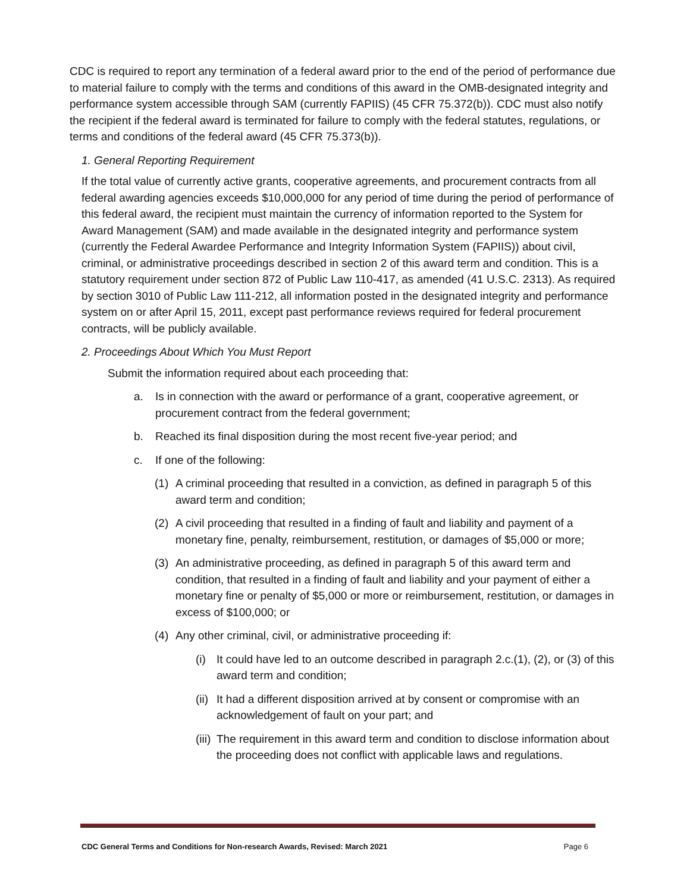CDC is required to report any termination of a federal award prior to the end of the period of performance due to material failure to comply with the terms and conditions of this award in the OMB-designated integrity and performance system accessible through SAM (currently FAPIIS) (45 CFR 75.372(b)). CDC must also notify the recipient if the federal award is terminated for failure to comply with the federal statutes, regulations, or terms and conditions of the federal award (45 CFR 75.373(b)).
1. General Reporting Requirement
If the total value of currently active grants, cooperative agreements, and procurement contracts from all federal awarding agencies exceeds $10,000,000 for any period of time during the period of performance of this federal award, the recipient must maintain the currency of information reported to the System for Award Management (SAM) and made available in the designated integrity and performance system (currently the Federal Awardee Performance and Integrity Information System (FAPIIS)) about civil, criminal, or administrative proceedings described in section 2 of this award term and condition. This is a statutory requirement under section 872 of Public Law 110-417, as amended (41 U.S.C. 2313). As required by section 3010 of Public Law 111-212, all information posted in the designated integrity and performance system on or after April 15, 2011, except past performance reviews required for federal procurement contracts, will be publicly available.
2. Proceedings About Which You Must Report
Submit the information required about each proceeding that:
a. Is in connection with the award or performance of a grant, cooperative agreement, or procurement contract from the federal government;
b. Reached its final disposition during the most recent five-year period; and
c. If one of the following:
(1) A criminal proceeding that resulted in a conviction, as defined in paragraph 5 of this award term and condition;
(2) A civil proceeding that resulted in a finding of fault and liability and payment of a monetary fine, penalty, reimbursement, restitution, or damages of $5,000 or more;
(3) An administrative proceeding, as defined in paragraph 5 of this award term and condition, that resulted in a finding of fault and liability and your payment of either a monetary fine or penalty of $5,000 or more or reimbursement, restitution, or damages in excess of $100,000; or
(4) Any other criminal, civil, or administrative proceeding if:
(i) It could have led to an outcome described in paragraph 2.c.(1), (2), or (3) of this award term and condition;
(ii) It had a different disposition arrived at by consent or compromise with an acknowledgement of fault on your part; and
(iii) The requirement in this award term and condition to disclose information about the proceeding does not conflict with applicable laws and regulations.
CDC General Terms and Conditions for Non-research Awards, Revised: March 2021 Page 6